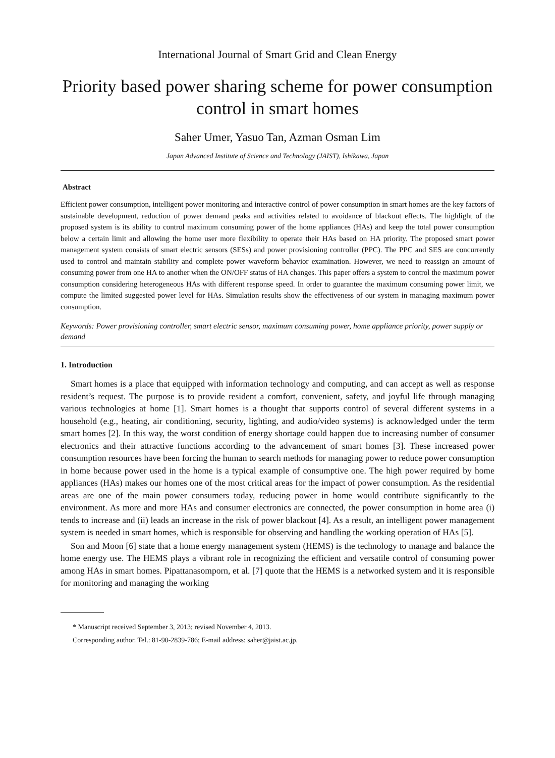International Journal of Smart Grid and Clean Energy
Priority based power sharing scheme for power consumption control in smart homes
Saher Umer, Yasuo Tan, Azman Osman Lim
Japan Advanced Institute of Science and Technology (JAIST), Ishikawa, Japan
Abstract
Efficient power consumption, intelligent power monitoring and interactive control of power consumption in smart homes are the key factors of sustainable development, reduction of power demand peaks and activities related to avoidance of blackout effects. The highlight of the proposed system is its ability to control maximum consuming power of the home appliances (HAs) and keep the total power consumption below a certain limit and allowing the home user more flexibility to operate their HAs based on HA priority. The proposed smart power management system consists of smart electric sensors (SESs) and power provisioning controller (PPC). The PPC and SES are concurrently used to control and maintain stability and complete power waveform behavior examination. However, we need to reassign an amount of consuming power from one HA to another when the ON/OFF status of HA changes. This paper offers a system to control the maximum power consumption considering heterogeneous HAs with different response speed. In order to guarantee the maximum consuming power limit, we compute the limited suggested power level for HAs. Simulation results show the effectiveness of our system in managing maximum power consumption.
Keywords: Power provisioning controller, smart electric sensor, maximum consuming power, home appliance priority, power supply or demand
1. Introduction
Smart homes is a place that equipped with information technology and computing, and can accept as well as response resident’s request. The purpose is to provide resident a comfort, convenient, safety, and joyful life through managing various technologies at home [1]. Smart homes is a thought that supports control of several different systems in a household (e.g., heating, air conditioning, security, lighting, and audio/video systems) is acknowledged under the term smart homes [2]. In this way, the worst condition of energy shortage could happen due to increasing number of consumer electronics and their attractive functions according to the advancement of smart homes [3]. These increased power consumption resources have been forcing the human to search methods for managing power to reduce power consumption in home because power used in the home is a typical example of consumptive one. The high power required by home appliances (HAs) makes our homes one of the most critical areas for the impact of power consumption. As the residential areas are one of the main power consumers today, reducing power in home would contribute significantly to the environment. As more and more HAs and consumer electronics are connected, the power consumption in home area (i) tends to increase and (ii) leads an increase in the risk of power blackout [4]. As a result, an intelligent power management system is needed in smart homes, which is responsible for observing and handling the working operation of HAs [5].
Son and Moon [6] state that a home energy management system (HEMS) is the technology to manage and balance the home energy use. The HEMS plays a vibrant role in recognizing the efficient and versatile control of consuming power among HAs in smart homes. Pipattanasomporn, et al. [7] quote that the HEMS is a networked system and it is responsible for monitoring and managing the working
* Manuscript received September 3, 2013; revised November 4, 2013.
Corresponding author. Tel.: 81-90-2839-786; E-mail address: saher@jaist.ac.jp.